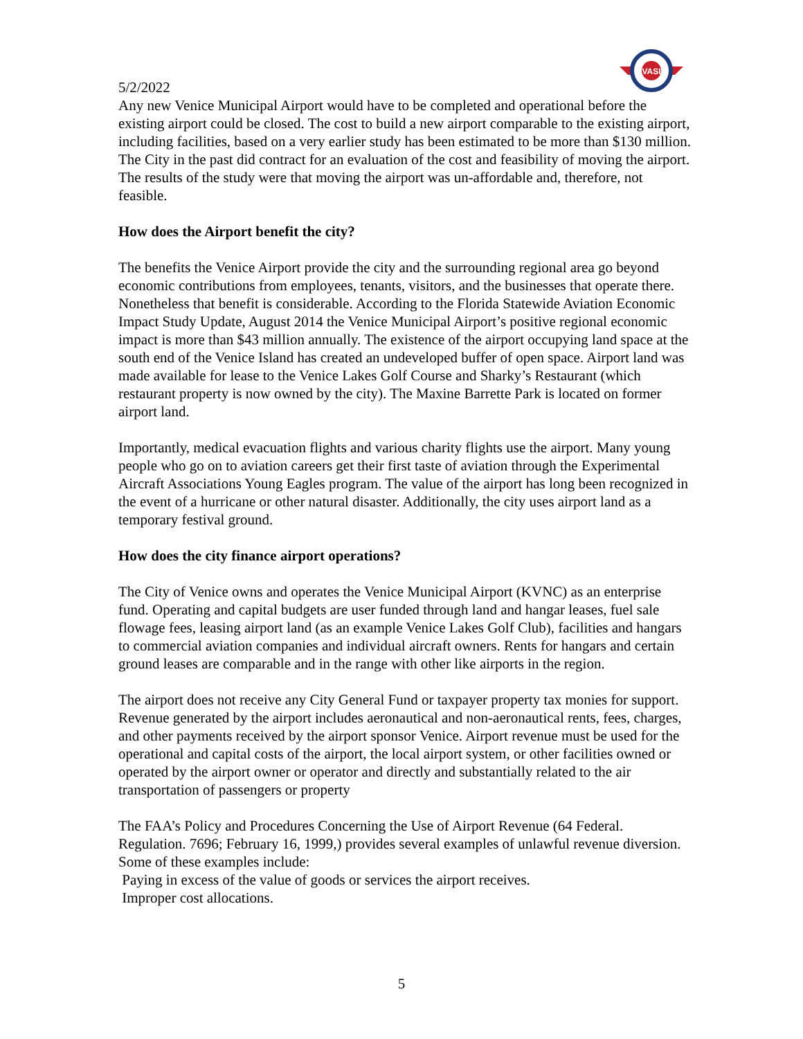VASI
5/2/2022
Any new Venice Municipal Airport would have to be completed and operational before the existing airport could be closed. The cost to build a new airport comparable to the existing airport, including facilities, based on a very earlier study has been estimated to be more than $130 million. The City in the past did contract for an evaluation of the cost and feasibility of moving the airport. The results of the study were that moving the airport was un-affordable and, therefore, not feasible.
How does the Airport benefit the city?
The benefits the Venice Airport provide the city and the surrounding regional area go beyond economic contributions from employees, tenants, visitors, and the businesses that operate there. Nonetheless that benefit is considerable. According to the Florida Statewide Aviation Economic Impact Study Update, August 2014 the Venice Municipal Airport’s positive regional economic impact is more than $43 million annually. The existence of the airport occupying land space at the south end of the Venice Island has created an undeveloped buffer of open space. Airport land was made available for lease to the Venice Lakes Golf Course and Sharky’s Restaurant (which restaurant property is now owned by the city). The Maxine Barrette Park is located on former airport land.
Importantly, medical evacuation flights and various charity flights use the airport. Many young people who go on to aviation careers get their first taste of aviation through the Experimental Aircraft Associations Young Eagles program. The value of the airport has long been recognized in the event of a hurricane or other natural disaster. Additionally, the city uses airport land as a temporary festival ground.
How does the city finance airport operations?
The City of Venice owns and operates the Venice Municipal Airport (KVNC) as an enterprise fund. Operating and capital budgets are user funded through land and hangar leases, fuel sale flowage fees, leasing airport land (as an example Venice Lakes Golf Club), facilities and hangars to commercial aviation companies and individual aircraft owners. Rents for hangars and certain ground leases are comparable and in the range with other like airports in the region.
The airport does not receive any City General Fund or taxpayer property tax monies for support. Revenue generated by the airport includes aeronautical and non-aeronautical rents, fees, charges, and other payments received by the airport sponsor Venice. Airport revenue must be used for the operational and capital costs of the airport, the local airport system, or other facilities owned or operated by the airport owner or operator and directly and substantially related to the air transportation of passengers or property
The FAA’s Policy and Procedures Concerning the Use of Airport Revenue (64 Federal. Regulation. 7696; February 16, 1999,) provides several examples of unlawful revenue diversion. Some of these examples include:
Paying in excess of the value of goods or services the airport receives.
Improper cost allocations.
5